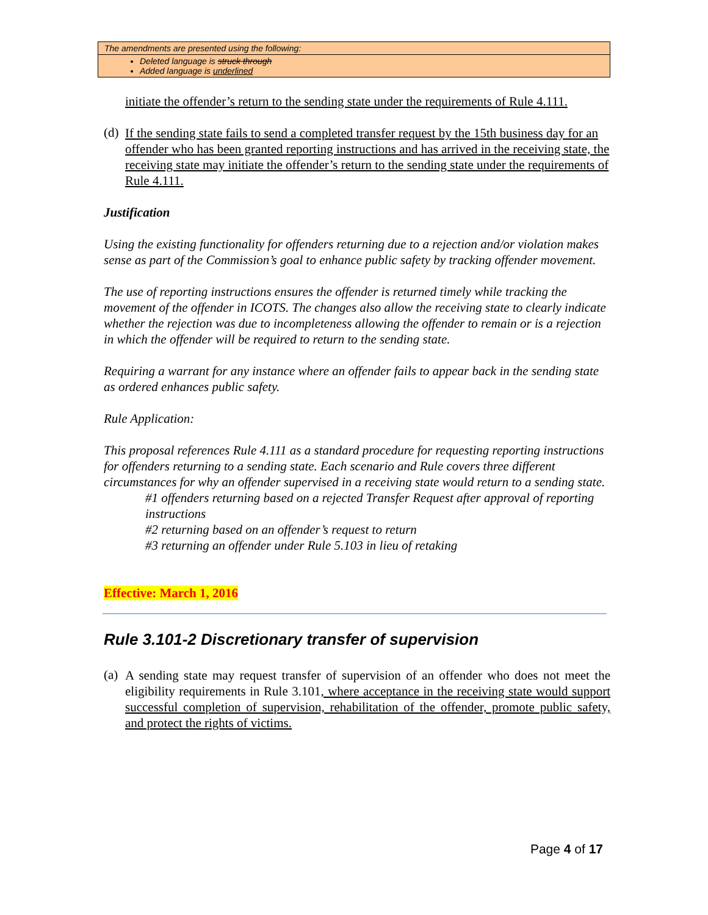The amendments are presented using the following:
Deleted language is struck through
Added language is underlined
initiate the offender’s return to the sending state under the requirements of Rule 4.111.
(d)
If the sending state fails to send a completed transfer request by the 15th business day for an offender who has been granted reporting instructions and has arrived in the receiving state, the receiving state may initiate the offender’s return to the sending state under the requirements of Rule 4.111.
Justification
Using the existing functionality for offenders returning due to a rejection and/or violation makes sense as part of the Commission’s goal to enhance public safety by tracking offender movement.
The use of reporting instructions ensures the offender is returned timely while tracking the movement of the offender in ICOTS. The changes also allow the receiving state to clearly indicate whether the rejection was due to incompleteness allowing the offender to remain or is a rejection in which the offender will be required to return to the sending state.
Requiring a warrant for any instance where an offender fails to appear back in the sending state as ordered enhances public safety.
Rule Application:
This proposal references Rule 4.111 as a standard procedure for requesting reporting instructions for offenders returning to a sending state. Each scenario and Rule covers three different circumstances for why an offender supervised in a receiving state would return to a sending state.
#1 offenders returning based on a rejected Transfer Request after approval of reporting instructions
#2 returning based on an offender’s request to return
#3 returning an offender under Rule 5.103 in lieu of retaking
Effective: March 1, 2016
Rule 3.101-2 Discretionary transfer of supervision
(a)
A sending state may request transfer of supervision of an offender who does not meet the eligibility requirements in Rule 3.101, where acceptance in the receiving state would support successful completion of supervision, rehabilitation of the offender, promote public safety, and protect the rights of victims.
Page 4 of 17